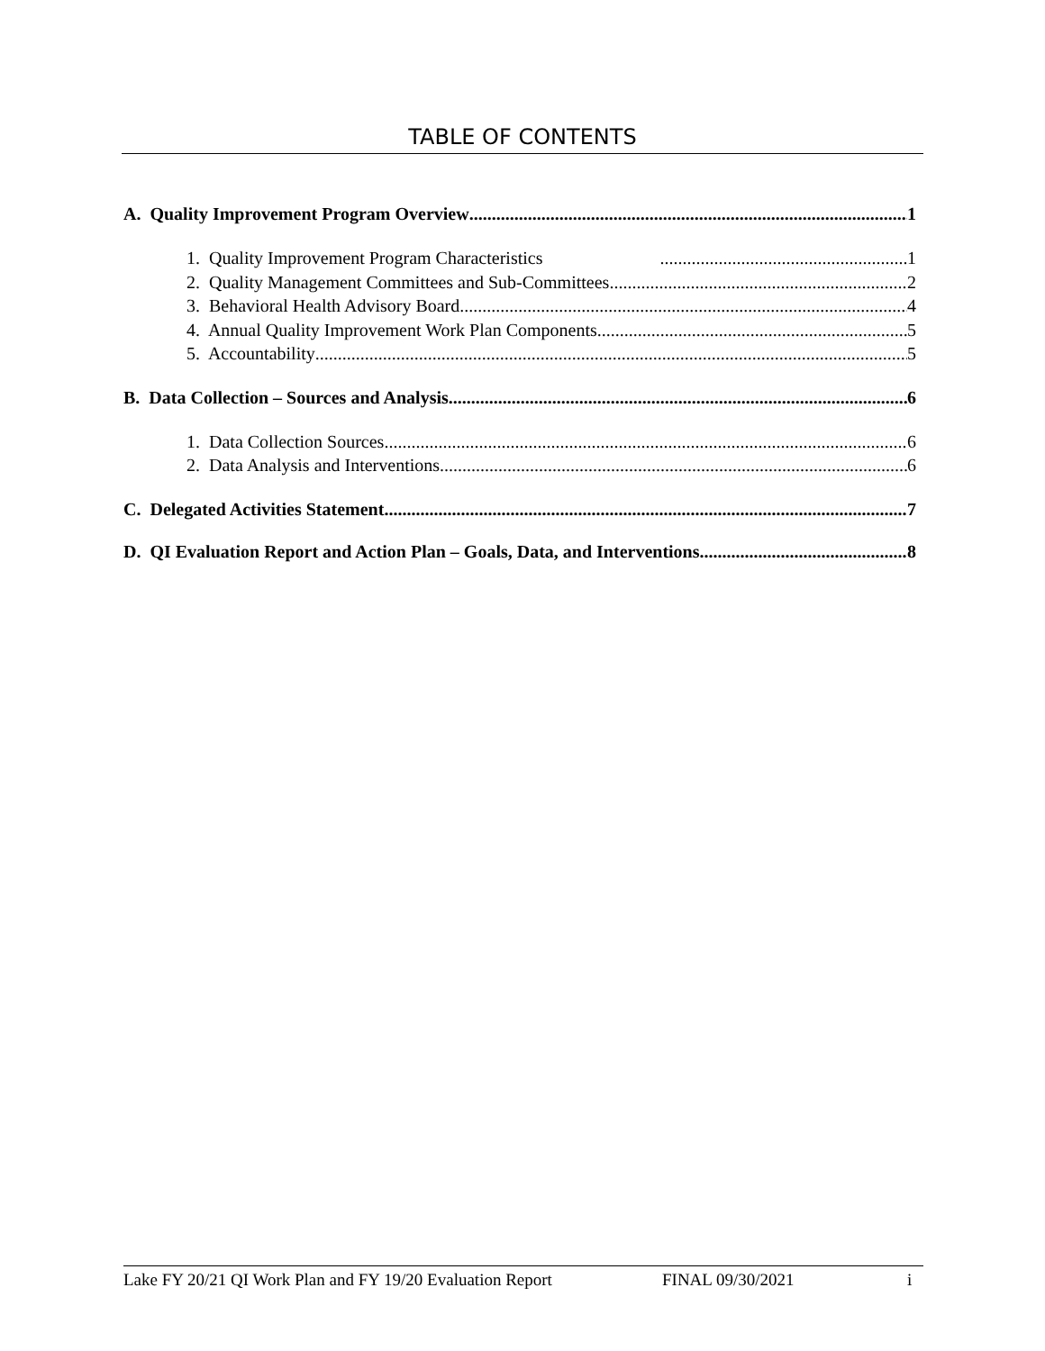TABLE OF CONTENTS
A. Quality Improvement Program Overview 1
1. Quality Improvement Program Characteristics 1
2. Quality Management Committees and Sub-Committees 2
3. Behavioral Health Advisory Board 4
4. Annual Quality Improvement Work Plan Components 5
5. Accountability 5
B. Data Collection – Sources and Analysis 6
1. Data Collection Sources 6
2. Data Analysis and Interventions 6
C. Delegated Activities Statement 7
D. QI Evaluation Report and Action Plan – Goals, Data, and Interventions 8
Lake FY 20/21 QI Work Plan and FY 19/20 Evaluation Report FINAL 09/30/2021 i